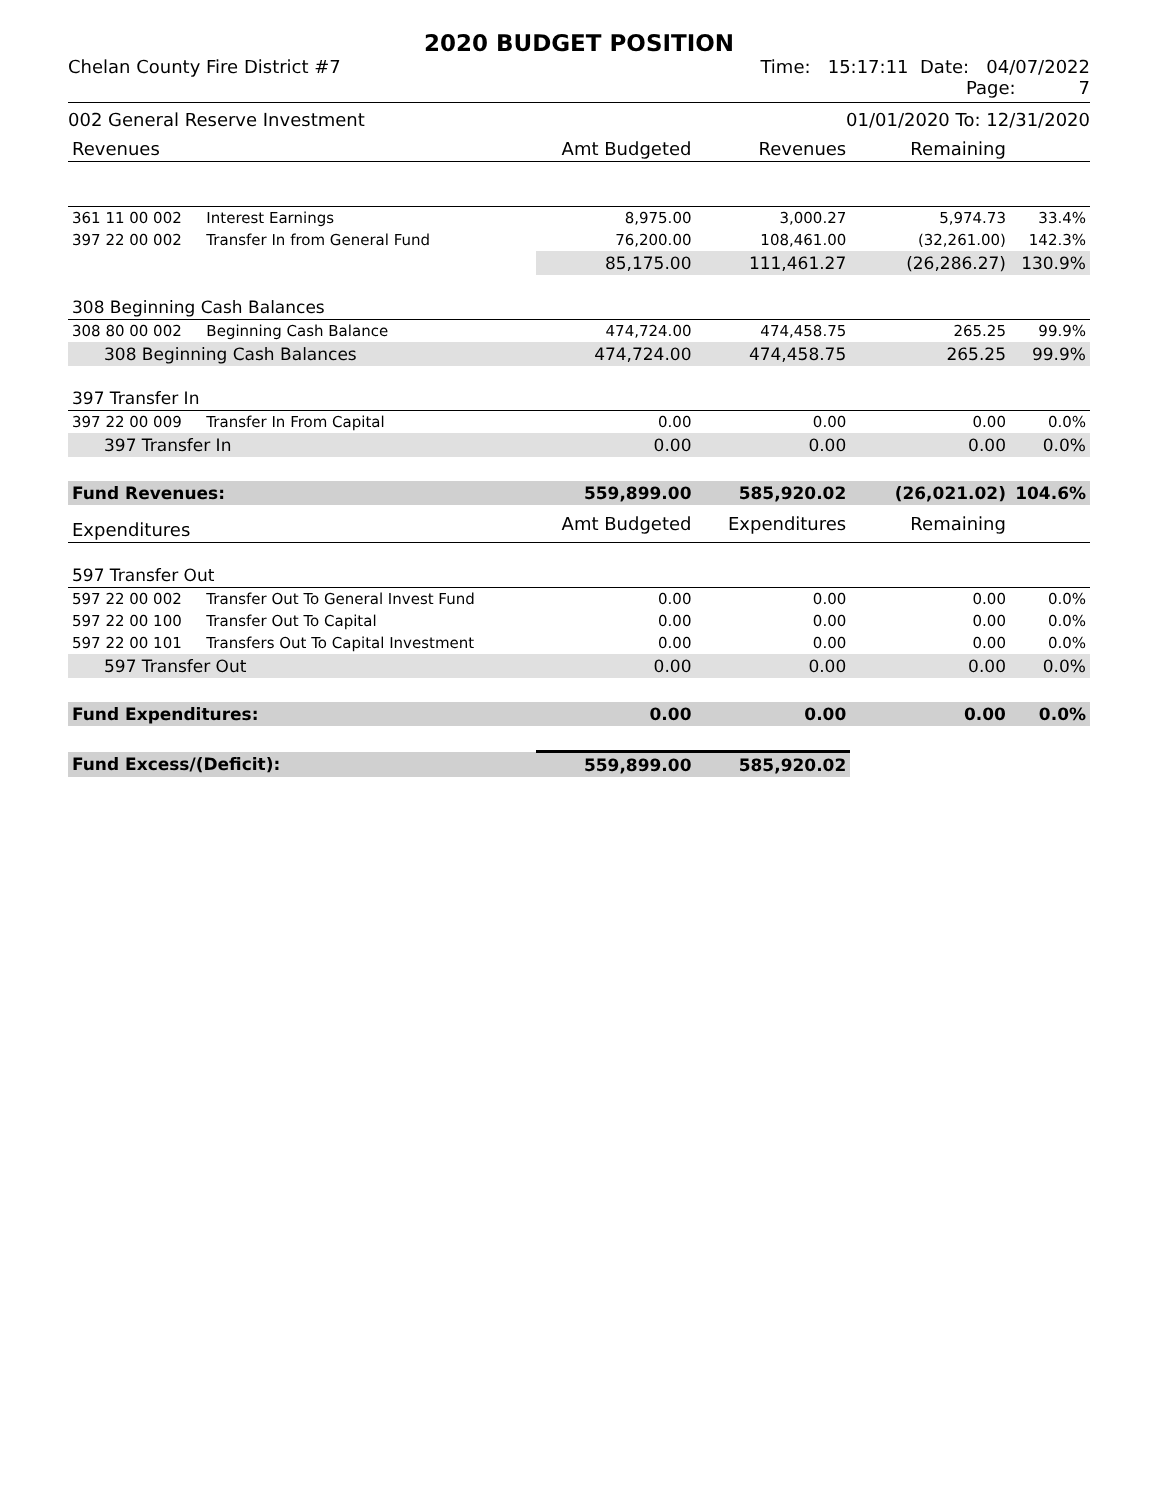2020 BUDGET POSITION
Chelan County Fire District #7 Time: 15:17:11 Date: 04/07/2022
Page: 7
002 General Reserve Investment 01/01/2020 To: 12/31/2020
| Revenues | | Amt Budgeted | Revenues | Remaining | |
| 361 11 00 002 | Interest Earnings | 8,975.00 | 3,000.27 | 5,974.73 | 33.4% |
| 397 22 00 002 | Transfer In from General Fund | 76,200.00 | 108,461.00 | (32,261.00) | 142.3% |
| | | 85,175.00 | 111,461.27 | (26,286.27) | 130.9% |
| 308 Beginning Cash Balances | | | | | |
| 308 80 00 002 | Beginning Cash Balance | 474,724.00 | 474,458.75 | 265.25 | 99.9% |
| 308 Beginning Cash Balances | | 474,724.00 | 474,458.75 | 265.25 | 99.9% |
| 397 Transfer In | | | | | |
| 397 22 00 009 | Transfer In From Capital | 0.00 | 0.00 | 0.00 | 0.0% |
| 397 Transfer In | | 0.00 | 0.00 | 0.00 | 0.0% |
| Fund Revenues: | | 559,899.00 | 585,920.02 | (26,021.02) | 104.6% |
| Expenditures | | Amt Budgeted | Expenditures | Remaining | |
| 597 Transfer Out | | | | | |
| 597 22 00 002 | Transfer Out To General Invest Fund | 0.00 | 0.00 | 0.00 | 0.0% |
| 597 22 00 100 | Transfer Out To Capital | 0.00 | 0.00 | 0.00 | 0.0% |
| 597 22 00 101 | Transfers Out To Capital Investment | 0.00 | 0.00 | 0.00 | 0.0% |
| 597 Transfer Out | | 0.00 | 0.00 | 0.00 | 0.0% |
| Fund Expenditures: | | 0.00 | 0.00 | 0.00 | 0.0% |
| Fund Excess/(Deficit): | | 559,899.00 | 585,920.02 | | |